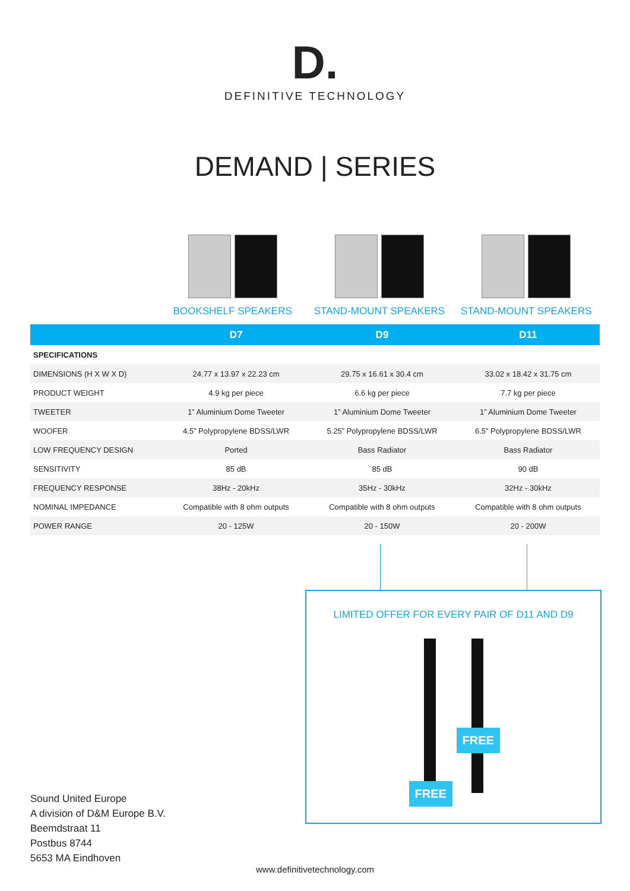D.
DEFINITIVE TECHNOLOGY
DEMAND | SERIES
BOOKSHELF SPEAKERS STAND-MOUNT SPEAKERS STAND-MOUNT SPEAKERS
| | D7 | D9 | D11 |
| --- | --- | --- | --- |
| SPECIFICATIONS | | | |
| DIMENSIONS (H X W X D) | 24.77 x 13.97 x 22.23 cm | 29.75 x 16.61 x 30.4 cm | 33.02 x 18.42 x 31.75 cm |
| PRODUCT WEIGHT | 4.9 kg per piece | 6.6 kg per piece | 7.7 kg per piece |
| TWEETER | 1” Aluminium Dome Tweeter | 1” Aluminium Dome Tweeter | 1” Aluminium Dome Tweeter |
| WOOFER | 4.5” Polypropylene BDSS/LWR | 5.25” Polypropylene BDSS/LWR | 6.5” Polypropylene BDSS/LWR |
| LOW FREQUENCY DESIGN | Ported | Bass Radiator | Bass Radiator |
| SENSITIVITY | 85 dB | 85 dB | 90 dB |
| FREQUENCY RESPONSE | 38Hz - 20kHz | 35Hz - 30kHz | 32Hz - 30kHz |
| NOMINAL IMPEDANCE | Compatible with 8 ohm outputs | Compatible with 8 ohm outputs | Compatible with 8 ohm outputs |
| POWER RANGE | 20 - 125W | 20 - 150W | 20 - 200W |
LIMITED OFFER FOR EVERY PAIR OF D11 AND D9
FREE
FREE
Sound United Europe
A division of D&M Europe B.V.
Beemdstraat 11
Postbus 8744
5653 MA Eindhoven
www.definitivetechnology.com